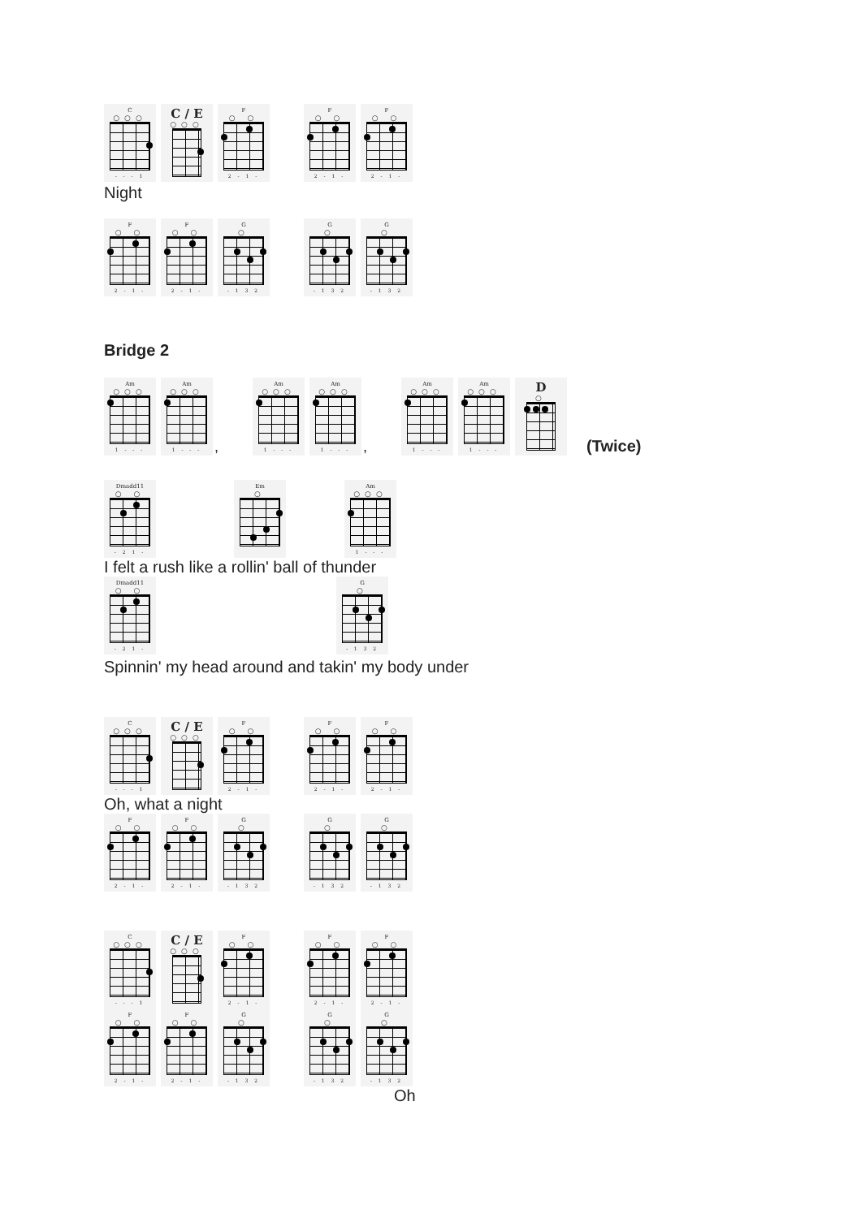C
○○○
- - - 1
C / E
○○○
F
○ ○
2 - 1 -
F
○ ○
2 - 1 -
F
○ ○
2 - 1 -
Night
F
○ ○
2 - 1 -
F
○ ○
2 - 1 -
G
○
- 1 3 2
G
○
- 1 3 2
G
○
- 1 3 2
Bridge 2
Am
○○○
1 - - -
Am
○○○
1 - - -
,
Am
○○○
1 - - -
Am
○○○
1 - - -
,
Am
○○○
1 - - -
Am
○○○
1 - - -
D
○
(Twice)
Dmadd11
○ ○
- 2 1 -
Em
○
Am
○○○
1 - - -
I felt a rush like a rollin' ball of thunder
Dmadd11
○ ○
- 2 1 -
G
○
- 1 3 2
Spinnin' my head around and takin' my body under
C
○○○
- - - 1
C / E
○○○
F
○ ○
2 - 1 -
F
○ ○
2 - 1 -
F
○ ○
2 - 1 -
Oh, what a night
F
○ ○
2 - 1 -
F
○ ○
2 - 1 -
G
○
- 1 3 2
G
○
- 1 3 2
G
○
- 1 3 2
C
○○○
- - - 1
C / E
○○○
F
○ ○
2 - 1 -
F
○ ○
2 - 1 -
F
○ ○
2 - 1 -
F
○ ○
2 - 1 -
F
○ ○
2 - 1 -
G
○
- 1 3 2
G
○
- 1 3 2
G
○
- 1 3 2
Oh